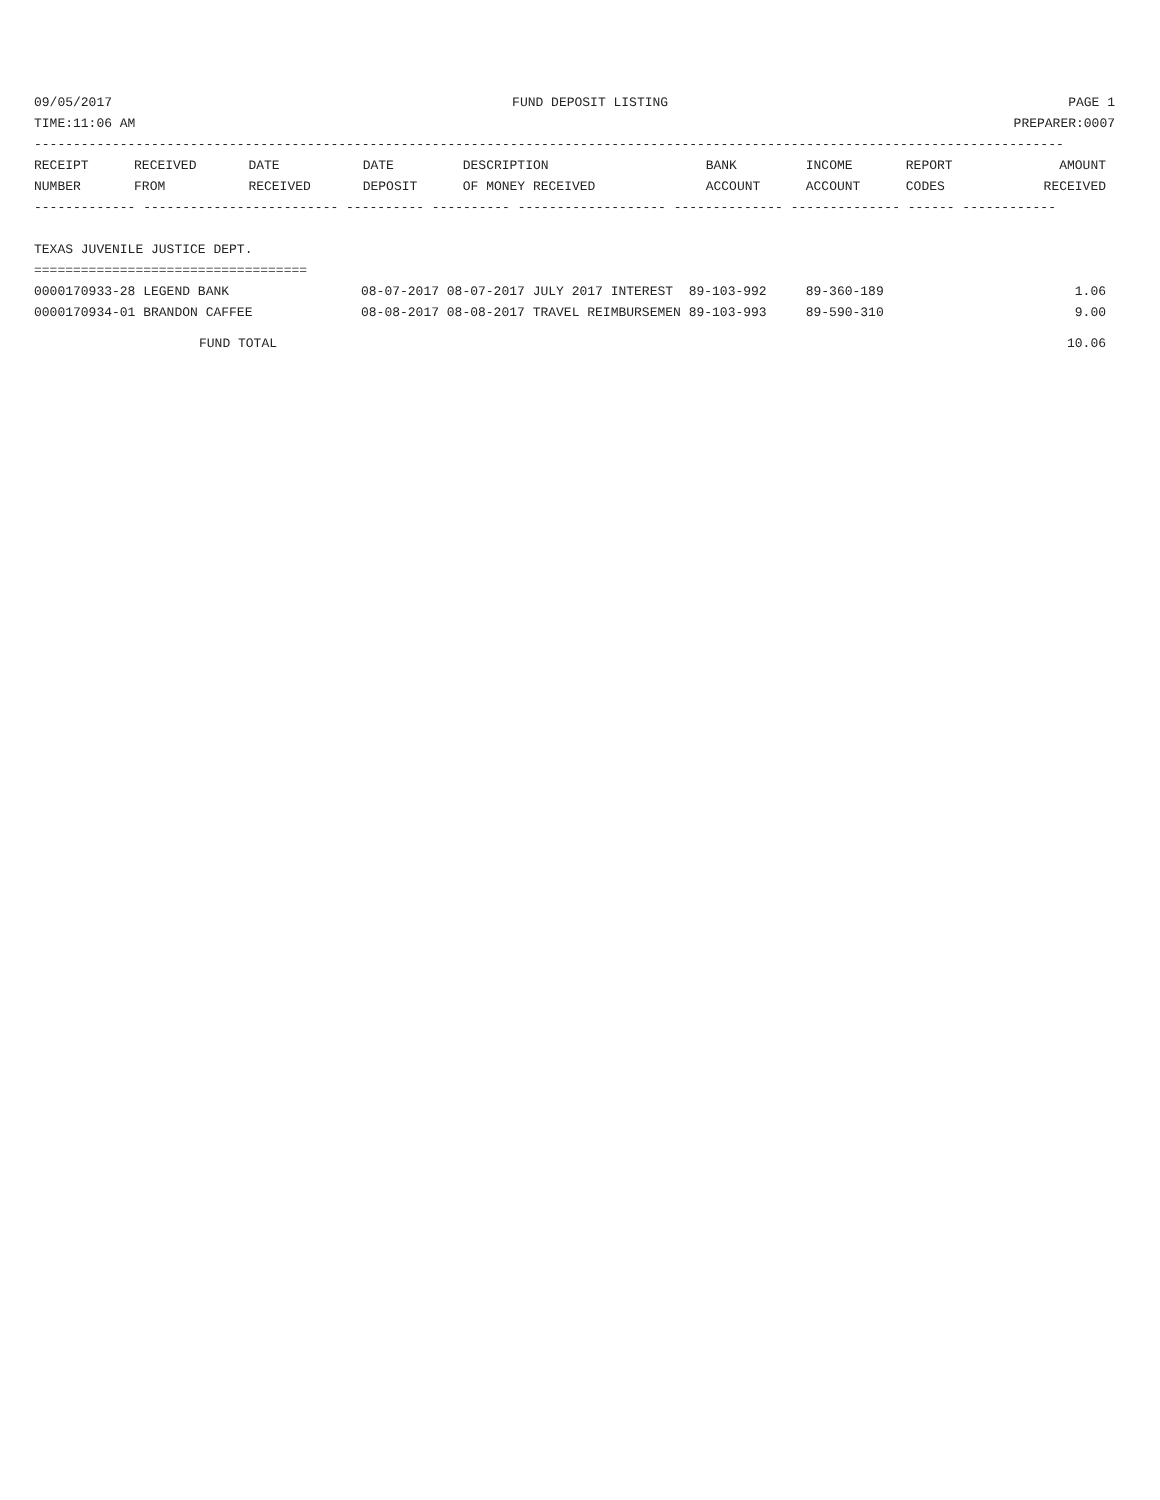09/05/2017 FUND DEPOSIT LISTING PAGE 1
TIME:11:06 AM PREPARER:0007
------------------------------------------------------------------------------------------------------------------------------------
| RECEIPT | RECEIVED | DATE | DATE | DESCRIPTION | BANK | INCOME | REPORT | AMOUNT |
| --- | --- | --- | --- | --- | --- | --- | --- | --- |
| NUMBER | FROM | RECEIVED | DEPOSIT | OF MONEY RECEIVED | ACCOUNT | ACCOUNT | CODES | RECEIVED |
------------- ------------------------- ---------- ---------- ------------------- -------------- -------------- ------ ------------
TEXAS JUVENILE JUSTICE DEPT.
===================================
| 0000170933-28 LEGEND BANK | 08-07-2017 08-07-2017 JULY 2017 INTEREST 89-103-992 89-360-189 | 1.06 |
| 0000170934-01 BRANDON CAFFEE | 08-08-2017 08-08-2017 TRAVEL REIMBURSEMEN 89-103-993 89-590-310 | 9.00 |
| FUND TOTAL | | 10.06 |